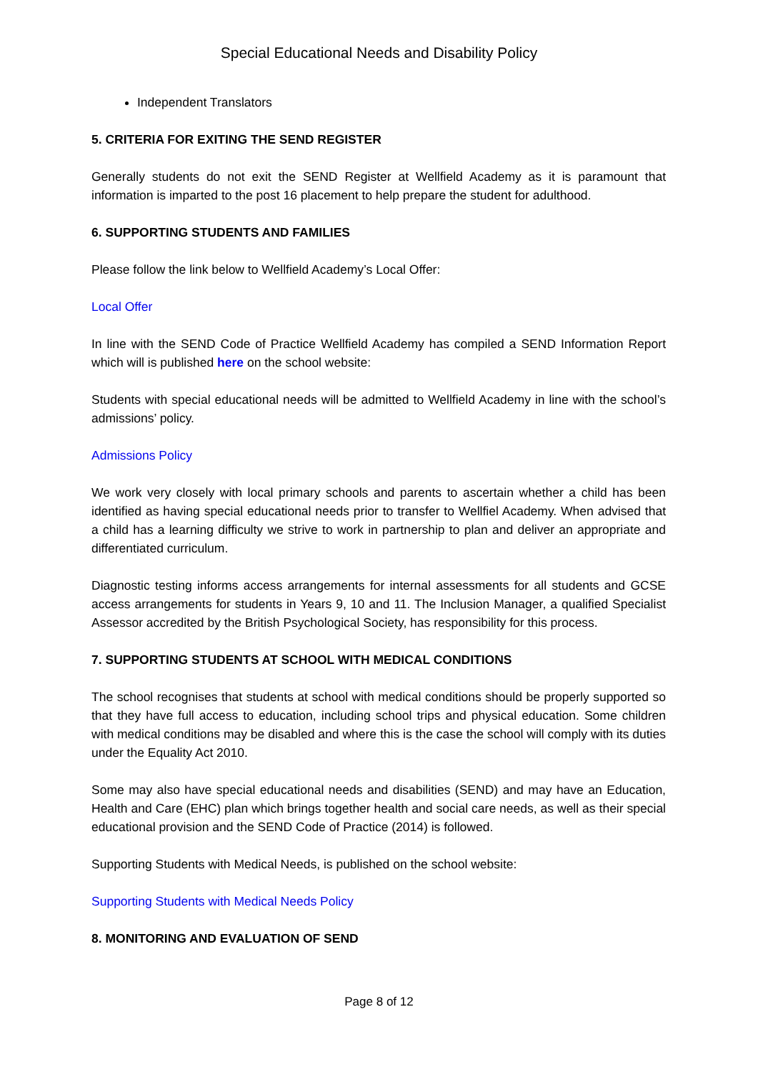Special Educational Needs and Disability Policy
Independent Translators
5. CRITERIA FOR EXITING THE SEND REGISTER
Generally students do not exit the SEND Register at Wellfield Academy as it is paramount that information is imparted to the post 16 placement to help prepare the student for adulthood.
6. SUPPORTING STUDENTS AND FAMILIES
Please follow the link below to Wellfield Academy’s Local Offer:
Local Offer
In line with the SEND Code of Practice Wellfield Academy has compiled a SEND Information Report which will is published here on the school website:
Students with special educational needs will be admitted to Wellfield Academy in line with the school’s admissions’ policy.
Admissions Policy
We work very closely with local primary schools and parents to ascertain whether a child has been identified as having special educational needs prior to transfer to Wellfiel Academy. When advised that a child has a learning difficulty we strive to work in partnership to plan and deliver an appropriate and differentiated curriculum.
Diagnostic testing informs access arrangements for internal assessments for all students and GCSE access arrangements for students in Years 9, 10 and 11. The Inclusion Manager, a qualified Specialist Assessor accredited by the British Psychological Society, has responsibility for this process.
7. SUPPORTING STUDENTS AT SCHOOL WITH MEDICAL CONDITIONS
The school recognises that students at school with medical conditions should be properly supported so that they have full access to education, including school trips and physical education. Some children with medical conditions may be disabled and where this is the case the school will comply with its duties under the Equality Act 2010.
Some may also have special educational needs and disabilities (SEND) and may have an Education, Health and Care (EHC) plan which brings together health and social care needs, as well as their special educational provision and the SEND Code of Practice (2014) is followed.
Supporting Students with Medical Needs, is published on the school website:
Supporting Students with Medical Needs Policy
8. MONITORING AND EVALUATION OF SEND
Page 8 of 12